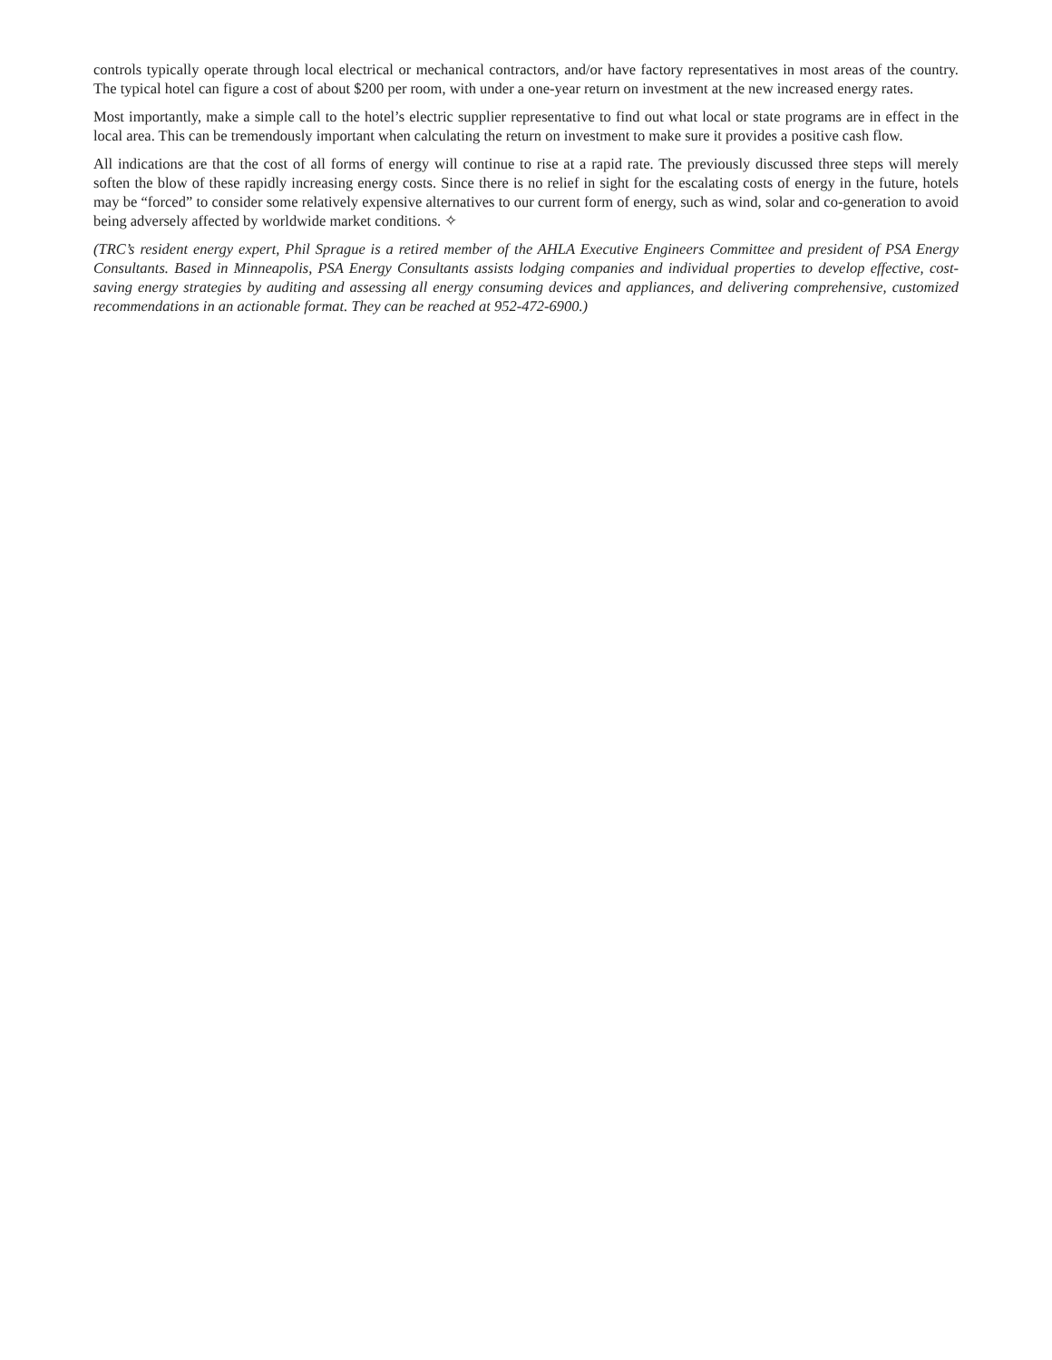controls typically operate through local electrical or mechanical contractors, and/or have factory representatives in most areas of the country. The typical hotel can figure a cost of about $200 per room, with under a one-year return on investment at the new increased energy rates.
Most importantly, make a simple call to the hotel’s electric supplier representative to find out what local or state programs are in effect in the local area. This can be tremendously important when calculating the return on investment to make sure it provides a positive cash flow.
All indications are that the cost of all forms of energy will continue to rise at a rapid rate. The previously discussed three steps will merely soften the blow of these rapidly increasing energy costs. Since there is no relief in sight for the escalating costs of energy in the future, hotels may be “forced” to consider some relatively expensive alternatives to our current form of energy, such as wind, solar and co-generation to avoid being adversely affected by worldwide market conditions. ✧
(TRC’s resident energy expert, Phil Sprague is a retired member of the AHLA Executive Engineers Committee and president of PSA Energy Consultants. Based in Minneapolis, PSA Energy Consultants assists lodging companies and individual properties to develop effective, cost-saving energy strategies by auditing and assessing all energy consuming devices and appliances, and delivering comprehensive, customized recommendations in an actionable format. They can be reached at 952-472-6900.)